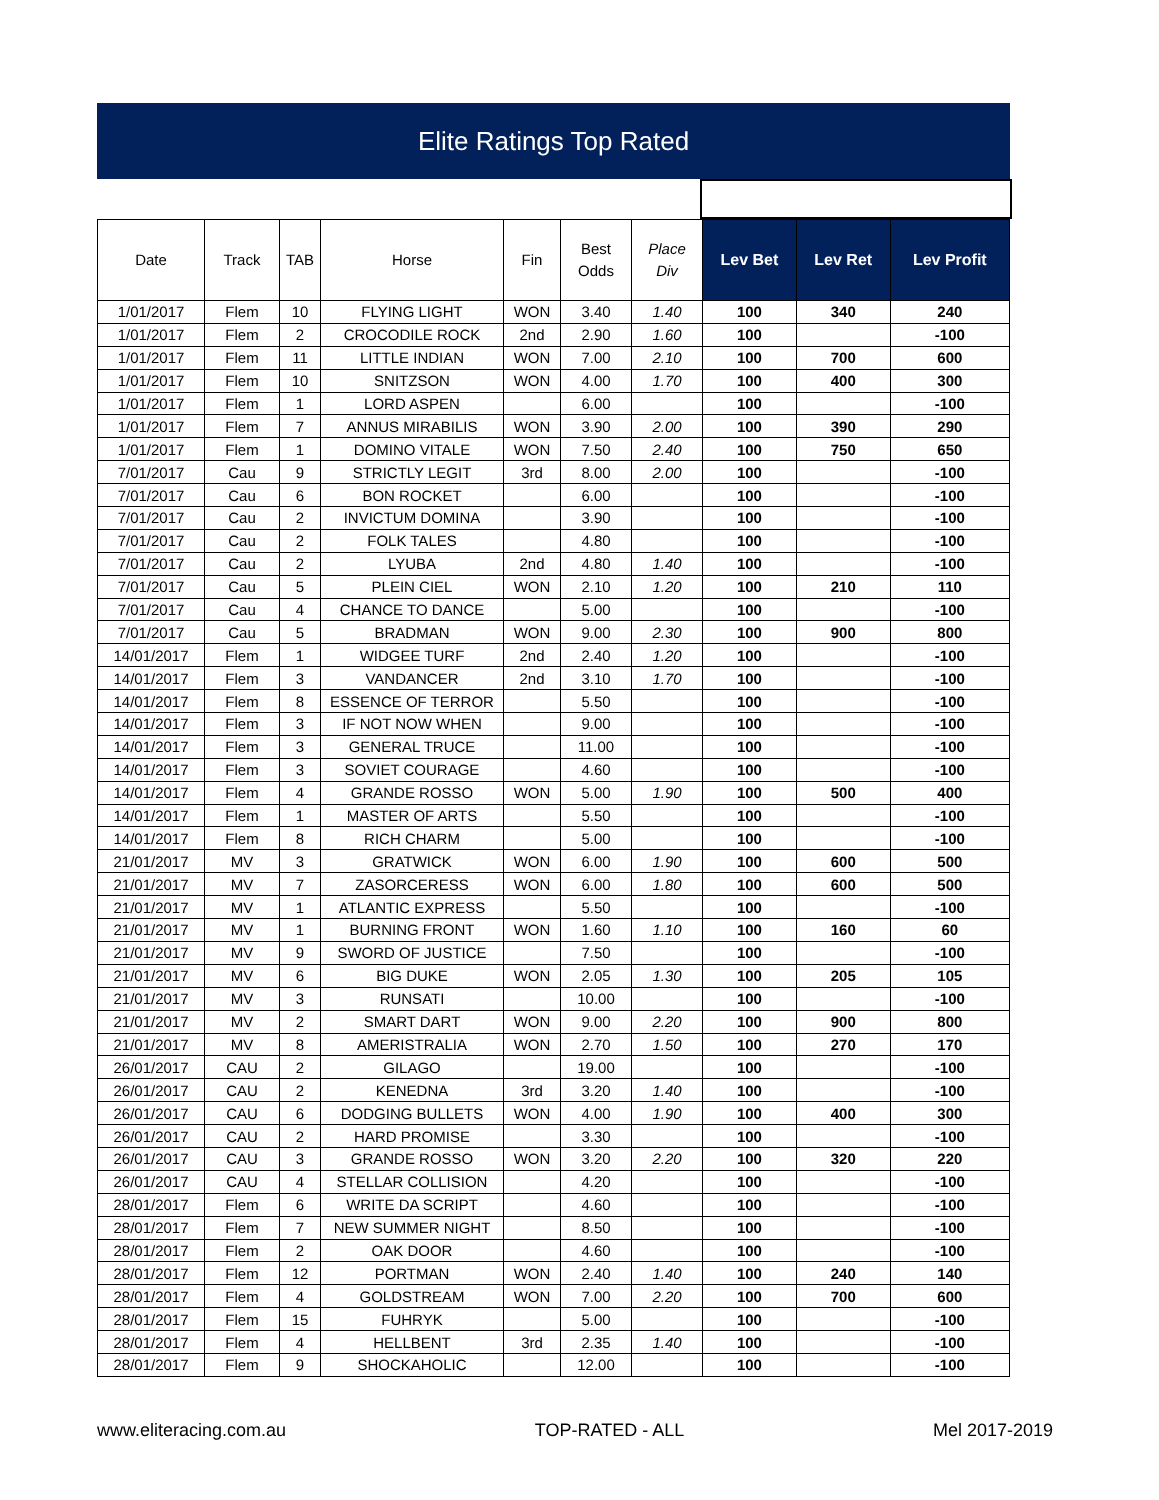Elite Ratings Top Rated
| Date | Track | TAB | Horse | Fin | Best Odds | Place Div | Lev Bet | Lev Ret | Lev Profit |
| --- | --- | --- | --- | --- | --- | --- | --- | --- | --- |
| 1/01/2017 | Flem | 10 | FLYING LIGHT | WON | 3.40 | 1.40 | 100 | 340 | 240 |
| 1/01/2017 | Flem | 2 | CROCODILE ROCK | 2nd | 2.90 | 1.60 | 100 | | -100 |
| 1/01/2017 | Flem | 11 | LITTLE INDIAN | WON | 7.00 | 2.10 | 100 | 700 | 600 |
| 1/01/2017 | Flem | 10 | SNITZSON | WON | 4.00 | 1.70 | 100 | 400 | 300 |
| 1/01/2017 | Flem | 1 | LORD ASPEN | | 6.00 | | 100 | | -100 |
| 1/01/2017 | Flem | 7 | ANNUS MIRABILIS | WON | 3.90 | 2.00 | 100 | 390 | 290 |
| 1/01/2017 | Flem | 1 | DOMINO VITALE | WON | 7.50 | 2.40 | 100 | 750 | 650 |
| 7/01/2017 | Cau | 9 | STRICTLY LEGIT | 3rd | 8.00 | 2.00 | 100 | | -100 |
| 7/01/2017 | Cau | 6 | BON ROCKET | | 6.00 | | 100 | | -100 |
| 7/01/2017 | Cau | 2 | INVICTUM DOMINA | | 3.90 | | 100 | | -100 |
| 7/01/2017 | Cau | 2 | FOLK TALES | | 4.80 | | 100 | | -100 |
| 7/01/2017 | Cau | 2 | LYUBA | 2nd | 4.80 | 1.40 | 100 | | -100 |
| 7/01/2017 | Cau | 5 | PLEIN CIEL | WON | 2.10 | 1.20 | 100 | 210 | 110 |
| 7/01/2017 | Cau | 4 | CHANCE TO DANCE | | 5.00 | | 100 | | -100 |
| 7/01/2017 | Cau | 5 | BRADMAN | WON | 9.00 | 2.30 | 100 | 900 | 800 |
| 14/01/2017 | Flem | 1 | WIDGEE TURF | 2nd | 2.40 | 1.20 | 100 | | -100 |
| 14/01/2017 | Flem | 3 | VANDANCER | 2nd | 3.10 | 1.70 | 100 | | -100 |
| 14/01/2017 | Flem | 8 | ESSENCE OF TERROR | | 5.50 | | 100 | | -100 |
| 14/01/2017 | Flem | 3 | IF NOT NOW WHEN | | 9.00 | | 100 | | -100 |
| 14/01/2017 | Flem | 3 | GENERAL TRUCE | | 11.00 | | 100 | | -100 |
| 14/01/2017 | Flem | 3 | SOVIET COURAGE | | 4.60 | | 100 | | -100 |
| 14/01/2017 | Flem | 4 | GRANDE ROSSO | WON | 5.00 | 1.90 | 100 | 500 | 400 |
| 14/01/2017 | Flem | 1 | MASTER OF ARTS | | 5.50 | | 100 | | -100 |
| 14/01/2017 | Flem | 8 | RICH CHARM | | 5.00 | | 100 | | -100 |
| 21/01/2017 | MV | 3 | GRATWICK | WON | 6.00 | 1.90 | 100 | 600 | 500 |
| 21/01/2017 | MV | 7 | ZASORCERESS | WON | 6.00 | 1.80 | 100 | 600 | 500 |
| 21/01/2017 | MV | 1 | ATLANTIC EXPRESS | | 5.50 | | 100 | | -100 |
| 21/01/2017 | MV | 1 | BURNING FRONT | WON | 1.60 | 1.10 | 100 | 160 | 60 |
| 21/01/2017 | MV | 9 | SWORD OF JUSTICE | | 7.50 | | 100 | | -100 |
| 21/01/2017 | MV | 6 | BIG DUKE | WON | 2.05 | 1.30 | 100 | 205 | 105 |
| 21/01/2017 | MV | 3 | RUNSATI | | 10.00 | | 100 | | -100 |
| 21/01/2017 | MV | 2 | SMART DART | WON | 9.00 | 2.20 | 100 | 900 | 800 |
| 21/01/2017 | MV | 8 | AMERISTRALIA | WON | 2.70 | 1.50 | 100 | 270 | 170 |
| 26/01/2017 | CAU | 2 | GILAGO | | 19.00 | | 100 | | -100 |
| 26/01/2017 | CAU | 2 | KENEDNA | 3rd | 3.20 | 1.40 | 100 | | -100 |
| 26/01/2017 | CAU | 6 | DODGING BULLETS | WON | 4.00 | 1.90 | 100 | 400 | 300 |
| 26/01/2017 | CAU | 2 | HARD PROMISE | | 3.30 | | 100 | | -100 |
| 26/01/2017 | CAU | 3 | GRANDE ROSSO | WON | 3.20 | 2.20 | 100 | 320 | 220 |
| 26/01/2017 | CAU | 4 | STELLAR COLLISION | | 4.20 | | 100 | | -100 |
| 28/01/2017 | Flem | 6 | WRITE DA SCRIPT | | 4.60 | | 100 | | -100 |
| 28/01/2017 | Flem | 7 | NEW SUMMER NIGHT | | 8.50 | | 100 | | -100 |
| 28/01/2017 | Flem | 2 | OAK DOOR | | 4.60 | | 100 | | -100 |
| 28/01/2017 | Flem | 12 | PORTMAN | WON | 2.40 | 1.40 | 100 | 240 | 140 |
| 28/01/2017 | Flem | 4 | GOLDSTREAM | WON | 7.00 | 2.20 | 100 | 700 | 600 |
| 28/01/2017 | Flem | 15 | FUHRYK | | 5.00 | | 100 | | -100 |
| 28/01/2017 | Flem | 4 | HELLBENT | 3rd | 2.35 | 1.40 | 100 | | -100 |
| 28/01/2017 | Flem | 9 | SHOCKAHOLIC | | 12.00 | | 100 | | -100 |
www.eliteracing.com.au TOP-RATED - ALL Mel 2017-2019